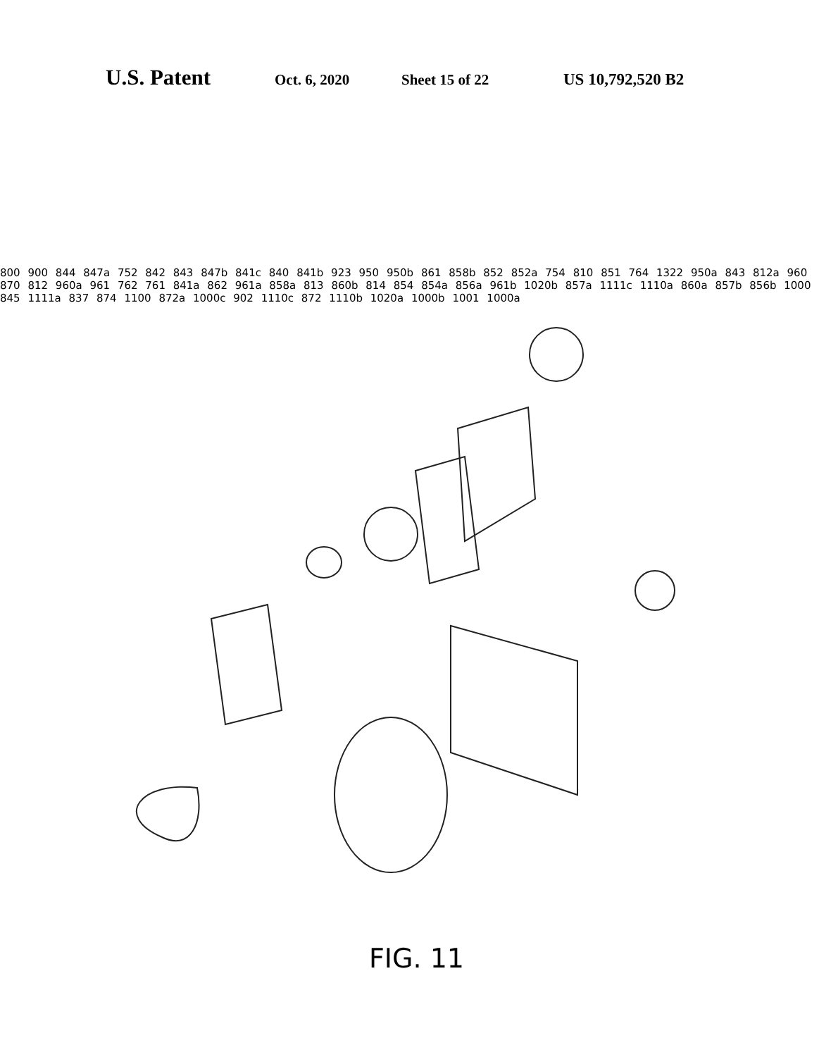U.S. Patent Oct. 6, 2020 Sheet 15 of 22 US 10,792,520 B2
800 900 844 847a 752 842 843 847b 841c 840 841b 923 950 950b 861 858b 852 852a 754 810 851 764 1322 950a 843 812a 960 870 812 960a 961 762 761 841a 862 961a 858a 813 860b 814 854 854a 856a 961b 1020b 857a 1111c 1110a 860a 857b 856b 1000 845 1111a 837 874 1100 872a 1000c 902 1110c 872 1110b 1020a 1000b 1001 1000a
FIG. 11